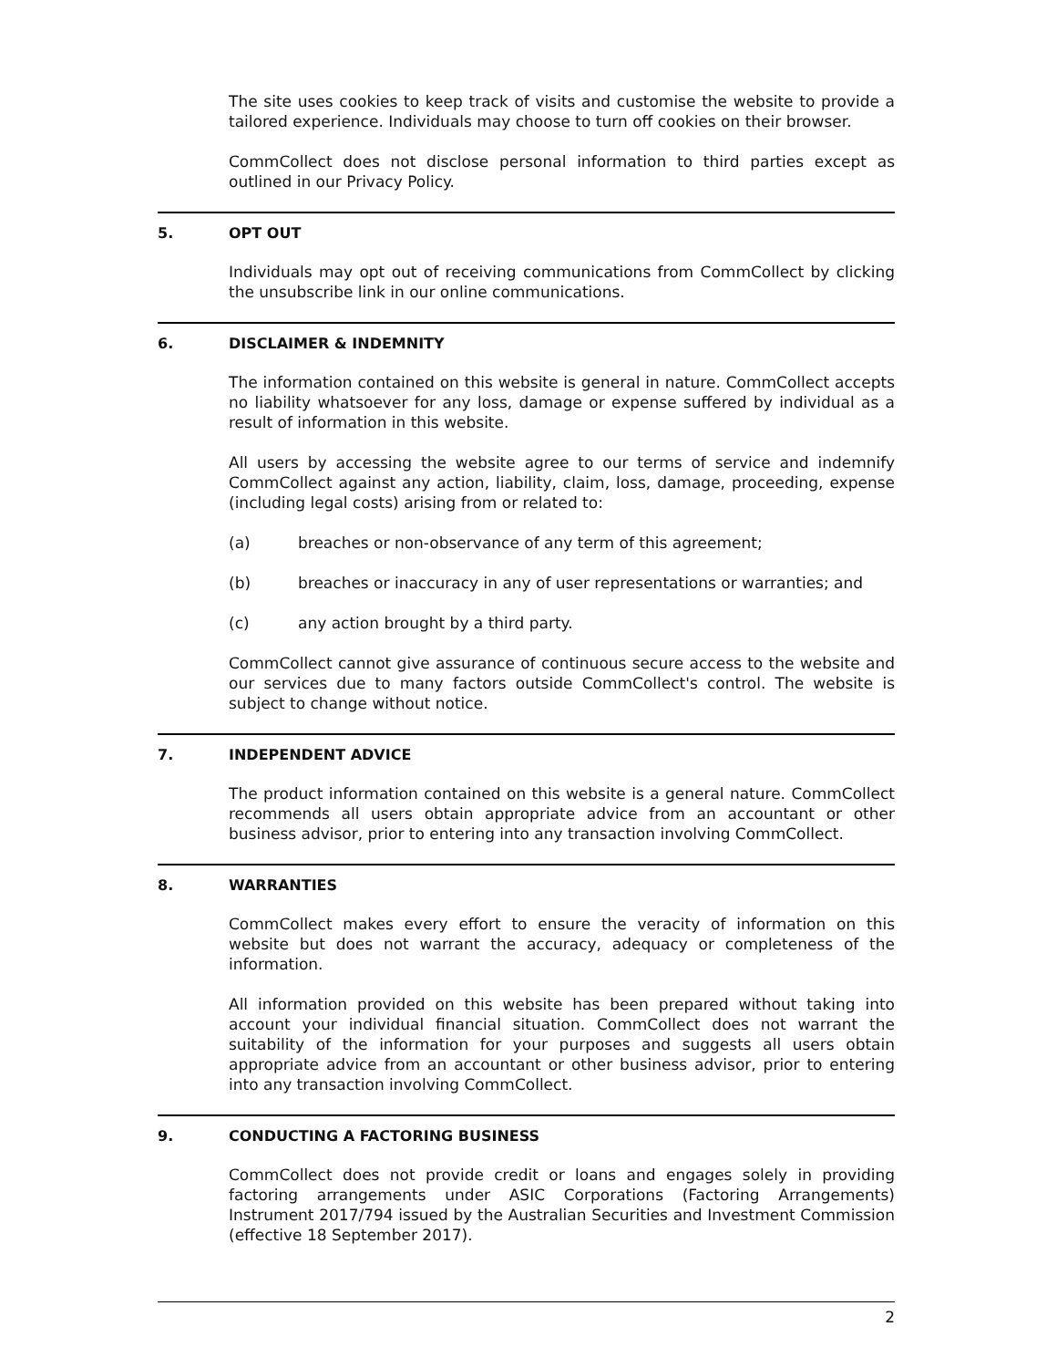The site uses cookies to keep track of visits and customise the website to provide a tailored experience. Individuals may choose to turn off cookies on their browser.
CommCollect does not disclose personal information to third parties except as outlined in our Privacy Policy.
5. OPT OUT
Individuals may opt out of receiving communications from CommCollect by clicking the unsubscribe link in our online communications.
6. DISCLAIMER & INDEMNITY
The information contained on this website is general in nature. CommCollect accepts no liability whatsoever for any loss, damage or expense suffered by individual as a result of information in this website.
All users by accessing the website agree to our terms of service and indemnify CommCollect against any action, liability, claim, loss, damage, proceeding, expense (including legal costs) arising from or related to:
(a) breaches or non-observance of any term of this agreement;
(b) breaches or inaccuracy in any of user representations or warranties; and
(c) any action brought by a third party.
CommCollect cannot give assurance of continuous secure access to the website and our services due to many factors outside CommCollect's control. The website is subject to change without notice.
7. INDEPENDENT ADVICE
The product information contained on this website is a general nature. CommCollect recommends all users obtain appropriate advice from an accountant or other business advisor, prior to entering into any transaction involving CommCollect.
8. WARRANTIES
CommCollect makes every effort to ensure the veracity of information on this website but does not warrant the accuracy, adequacy or completeness of the information.
All information provided on this website has been prepared without taking into account your individual financial situation. CommCollect does not warrant the suitability of the information for your purposes and suggests all users obtain appropriate advice from an accountant or other business advisor, prior to entering into any transaction involving CommCollect.
9. CONDUCTING A FACTORING BUSINESS
CommCollect does not provide credit or loans and engages solely in providing factoring arrangements under ASIC Corporations (Factoring Arrangements) Instrument 2017/794 issued by the Australian Securities and Investment Commission (effective 18 September 2017).
2